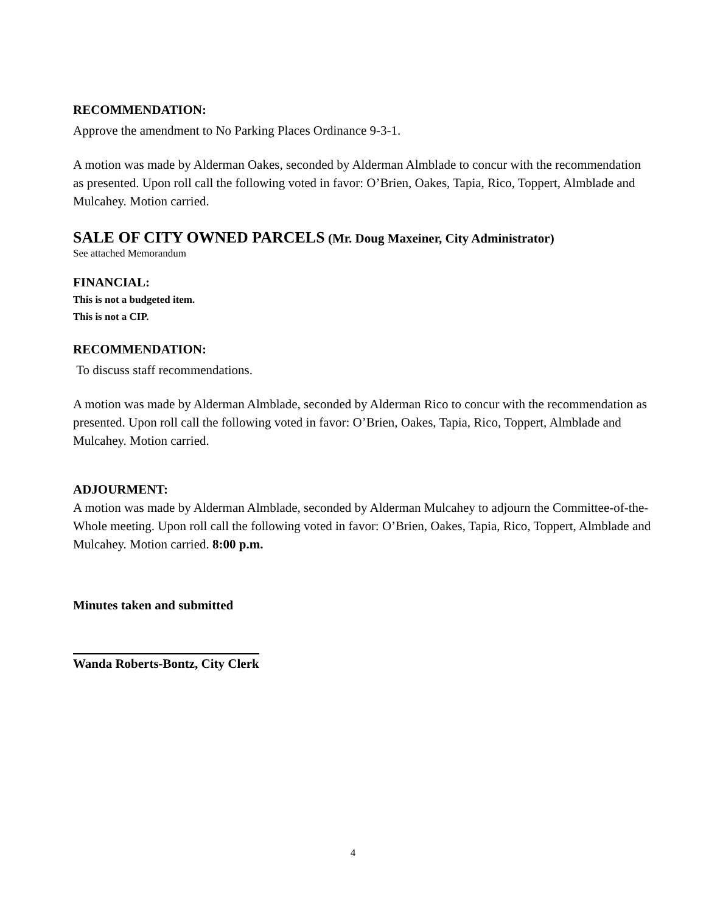RECOMMENDATION:
Approve the amendment to No Parking Places Ordinance 9-3-1.
A motion was made by Alderman Oakes, seconded by Alderman Almblade to concur with the recommendation as presented. Upon roll call the following voted in favor: O’Brien, Oakes, Tapia, Rico, Toppert, Almblade and Mulcahey. Motion carried.
SALE OF CITY OWNED PARCELS (Mr. Doug Maxeiner, City Administrator)
See attached Memorandum
FINANCIAL:
This is not a budgeted item.
This is not a CIP.
RECOMMENDATION:
To discuss staff recommendations.
A motion was made by Alderman Almblade, seconded by Alderman Rico to concur with the recommendation as presented. Upon roll call the following voted in favor: O’Brien, Oakes, Tapia, Rico, Toppert, Almblade and Mulcahey. Motion carried.
ADJOURMENT:
A motion was made by Alderman Almblade, seconded by Alderman Mulcahey to adjourn the Committee-of-the-Whole meeting. Upon roll call the following voted in favor: O’Brien, Oakes, Tapia, Rico, Toppert, Almblade and Mulcahey. Motion carried. 8:00 p.m.
Minutes taken and submitted
Wanda Roberts-Bontz, City Clerk
4